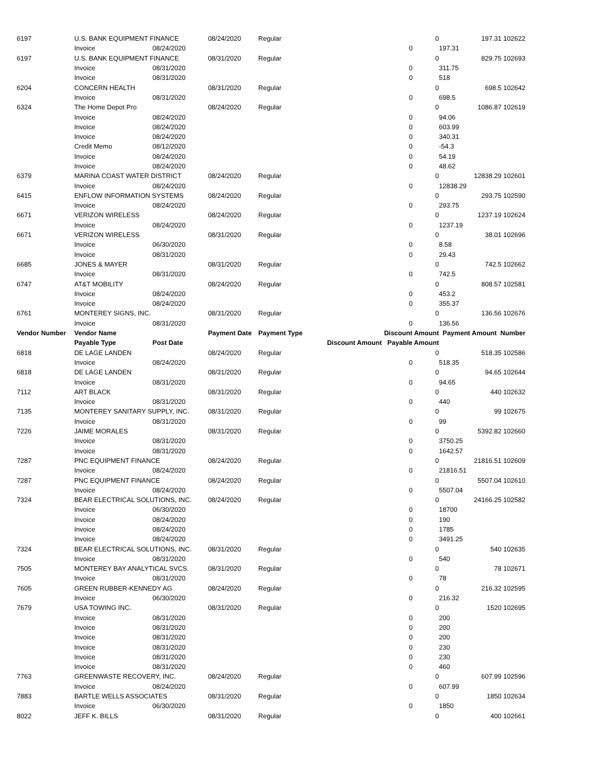| 6197 | U.S. BANK EQUIPMENT FINANCE | | 08/24/2020 | Regular | | 0 | 197.31 102622 |
| | Invoice | 08/24/2020 | | | 0 | | 197.31 |
| 6197 | U.S. BANK EQUIPMENT FINANCE | | 08/31/2020 | Regular | | 0 | 829.75 102693 |
| | Invoice | 08/31/2020 | | | 0 | | 311.75 |
| | Invoice | 08/31/2020 | | | 0 | | 518 |
| 6204 | CONCERN HEALTH | | 08/31/2020 | Regular | | 0 | 698.5 102642 |
| | Invoice | 08/31/2020 | | | 0 | | 698.5 |
| 6324 | The Home Depot Pro | | 08/24/2020 | Regular | | 0 | 1086.87 102619 |
| | Invoice | 08/24/2020 | | | 0 | | 94.06 |
| | Invoice | 08/24/2020 | | | 0 | | 603.99 |
| | Invoice | 08/24/2020 | | | 0 | | 340.31 |
| | Credit Memo | 08/12/2020 | | | 0 | | -54.3 |
| | Invoice | 08/24/2020 | | | 0 | | 54.19 |
| | Invoice | 08/24/2020 | | | 0 | | 48.62 |
| 6379 | MARINA COAST WATER DISTRICT | | 08/24/2020 | Regular | | 0 | 12838.29 102601 |
| | Invoice | 08/24/2020 | | | 0 | | 12838.29 |
| 6415 | ENFLOW INFORMATION SYSTEMS | | 08/24/2020 | Regular | | 0 | 293.75 102590 |
| | Invoice | 08/24/2020 | | | 0 | | 293.75 |
| 6671 | VERIZON WIRELESS | | 08/24/2020 | Regular | | 0 | 1237.19 102624 |
| | Invoice | 08/24/2020 | | | 0 | | 1237.19 |
| 6671 | VERIZON WIRELESS | | 08/31/2020 | Regular | | 0 | 38.01 102696 |
| | Invoice | 06/30/2020 | | | 0 | | 8.58 |
| | Invoice | 08/31/2020 | | | 0 | | 29.43 |
| 6685 | JONES & MAYER | | 08/31/2020 | Regular | | 0 | 742.5 102662 |
| | Invoice | 08/31/2020 | | | 0 | | 742.5 |
| 6747 | AT&T MOBILITY | | 08/24/2020 | Regular | | 0 | 808.57 102581 |
| | Invoice | 08/24/2020 | | | 0 | | 453.2 |
| | Invoice | 08/24/2020 | | | 0 | | 355.37 |
| 6761 | MONTEREY SIGNS, INC. | | 08/31/2020 | Regular | | 0 | 136.56 102676 |
| | Invoice | 08/31/2020 | | | 0 | | 136.56 |
| Vendor Number | Vendor Name | | Payment Date | Payment Type | Discount Amount | | Payment Amount Number |
| | Payable Type | Post Date | | | Discount Amount Payable Amount | | |
| 6818 | DE LAGE LANDEN | | 08/24/2020 | Regular | | 0 | 518.35 102586 |
| | Invoice | 08/24/2020 | | | 0 | | 518.35 |
| 6818 | DE LAGE LANDEN | | 08/31/2020 | Regular | | 0 | 94.65 102644 |
| | Invoice | 08/31/2020 | | | 0 | | 94.65 |
| 7112 | ART BLACK | | 08/31/2020 | Regular | | 0 | 440 102632 |
| | Invoice | 08/31/2020 | | | 0 | | 440 |
| 7135 | MONTEREY SANITARY SUPPLY, INC. | | 08/31/2020 | Regular | | 0 | 99 102675 |
| | Invoice | 08/31/2020 | | | 0 | | 99 |
| 7226 | JAIME MORALES | | 08/31/2020 | Regular | | 0 | 5392.82 102660 |
| | Invoice | 08/31/2020 | | | 0 | | 3750.25 |
| | Invoice | 08/31/2020 | | | 0 | | 1642.57 |
| 7287 | PNC EQUIPMENT FINANCE | | 08/24/2020 | Regular | | 0 | 21816.51 102609 |
| | Invoice | 08/24/2020 | | | 0 | | 21816.51 |
| 7287 | PNC EQUIPMENT FINANCE | | 08/24/2020 | Regular | | 0 | 5507.04 102610 |
| | Invoice | 08/24/2020 | | | 0 | | 5507.04 |
| 7324 | BEAR ELECTRICAL SOLUTIONS, INC. | | 08/24/2020 | Regular | | 0 | 24166.25 102582 |
| | Invoice | 06/30/2020 | | | 0 | | 18700 |
| | Invoice | 08/24/2020 | | | 0 | | 190 |
| | Invoice | 08/24/2020 | | | 0 | | 1785 |
| | Invoice | 08/24/2020 | | | 0 | | 3491.25 |
| 7324 | BEAR ELECTRICAL SOLUTIONS, INC. | | 08/31/2020 | Regular | | 0 | 540 102635 |
| | Invoice | 08/31/2020 | | | 0 | | 540 |
| 7505 | MONTEREY BAY ANALYTICAL SVCS. | | 08/31/2020 | Regular | | 0 | 78 102671 |
| | Invoice | 08/31/2020 | | | 0 | | 78 |
| 7605 | GREEN RUBBER-KENNEDY AG | | 08/24/2020 | Regular | | 0 | 216.32 102595 |
| | Invoice | 06/30/2020 | | | 0 | | 216.32 |
| 7679 | USA TOWING INC. | | 08/31/2020 | Regular | | 0 | 1520 102695 |
| | Invoice | 08/31/2020 | | | 0 | | 200 |
| | Invoice | 08/31/2020 | | | 0 | | 200 |
| | Invoice | 08/31/2020 | | | 0 | | 200 |
| | Invoice | 08/31/2020 | | | 0 | | 230 |
| | Invoice | 08/31/2020 | | | 0 | | 230 |
| | Invoice | 08/31/2020 | | | 0 | | 460 |
| 7763 | GREENWASTE RECOVERY, INC. | | 08/24/2020 | Regular | | 0 | 607.99 102596 |
| | Invoice | 08/24/2020 | | | 0 | | 607.99 |
| 7883 | BARTLE WELLS ASSOCIATES | | 08/31/2020 | Regular | | 0 | 1850 102634 |
| | Invoice | 06/30/2020 | | | 0 | | 1850 |
| 8022 | JEFF K. BILLS | | 08/31/2020 | Regular | | 0 | 400 102661 |